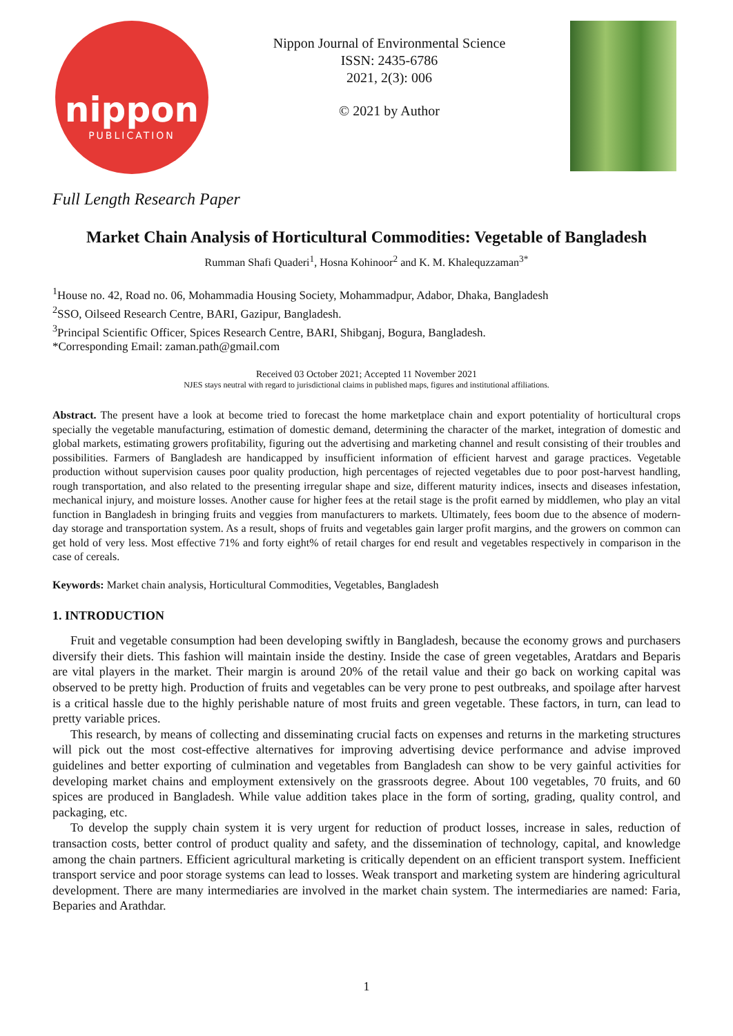nippon
PUBLICATION
Nippon Journal of Environmental Science
ISSN: 2435-6786
2021, 2(3): 006
© 2021 by Author
Full Length Research Paper
Market Chain Analysis of Horticultural Commodities: Vegetable of Bangladesh
Rumman Shafi Quaderi<sup>1</sup>, Hosna Kohinoor<sup>2</sup> and K. M. Khalequzzaman<sup>3*</sup>
<sup>1</sup> House no. 42, Road no. 06, Mohammadia Housing Society, Mohammadpur, Adabor, Dhaka, Bangladesh
<sup>2</sup> SSO, Oilseed Research Centre, BARI, Gazipur, Bangladesh.
<sup>3</sup> Principal Scientific Officer, Spices Research Centre, BARI, Shibganj, Bogura, Bangladesh.
*Corresponding Email: zaman.path@gmail.com
Received 03 October 2021; Accepted 11 November 2021
NJES stays neutral with regard to jurisdictional claims in published maps, figures and institutional affiliations.
Abstract. The present have a look at become tried to forecast the home marketplace chain and export potentiality of horticultural crops specially the vegetable manufacturing, estimation of domestic demand, determining the character of the market, integration of domestic and global markets, estimating growers profitability, figuring out the advertising and marketing channel and result consisting of their troubles and possibilities. Farmers of Bangladesh are handicapped by insufficient information of efficient harvest and garage practices. Vegetable production without supervision causes poor quality production, high percentages of rejected vegetables due to poor post-harvest handling, rough transportation, and also related to the presenting irregular shape and size, different maturity indices, insects and diseases infestation, mechanical injury, and moisture losses. Another cause for higher fees at the retail stage is the profit earned by middlemen, who play an vital function in Bangladesh in bringing fruits and veggies from manufacturers to markets. Ultimately, fees boom due to the absence of modern-day storage and transportation system. As a result, shops of fruits and vegetables gain larger profit margins, and the growers on common can get hold of very less. Most effective 71% and forty eight% of retail charges for end result and vegetables respectively in comparison in the case of cereals.
Keywords: Market chain analysis, Horticultural Commodities, Vegetables, Bangladesh
1. INTRODUCTION
Fruit and vegetable consumption had been developing swiftly in Bangladesh, because the economy grows and purchasers diversify their diets. This fashion will maintain inside the destiny. Inside the case of green vegetables, Aratdars and Beparis are vital players in the market. Their margin is around 20% of the retail value and their go back on working capital was observed to be pretty high. Production of fruits and vegetables can be very prone to pest outbreaks, and spoilage after harvest is a critical hassle due to the highly perishable nature of most fruits and green vegetable. These factors, in turn, can lead to pretty variable prices.
This research, by means of collecting and disseminating crucial facts on expenses and returns in the marketing structures will pick out the most cost-effective alternatives for improving advertising device performance and advise improved guidelines and better exporting of culmination and vegetables from Bangladesh can show to be very gainful activities for developing market chains and employment extensively on the grassroots degree. About 100 vegetables, 70 fruits, and 60 spices are produced in Bangladesh. While value addition takes place in the form of sorting, grading, quality control, and packaging, etc.
To develop the supply chain system it is very urgent for reduction of product losses, increase in sales, reduction of transaction costs, better control of product quality and safety, and the dissemination of technology, capital, and knowledge among the chain partners. Efficient agricultural marketing is critically dependent on an efficient transport system. Inefficient transport service and poor storage systems can lead to losses. Weak transport and marketing system are hindering agricultural development. There are many intermediaries are involved in the market chain system. The intermediaries are named: Faria, Beparies and Arathdar.
1